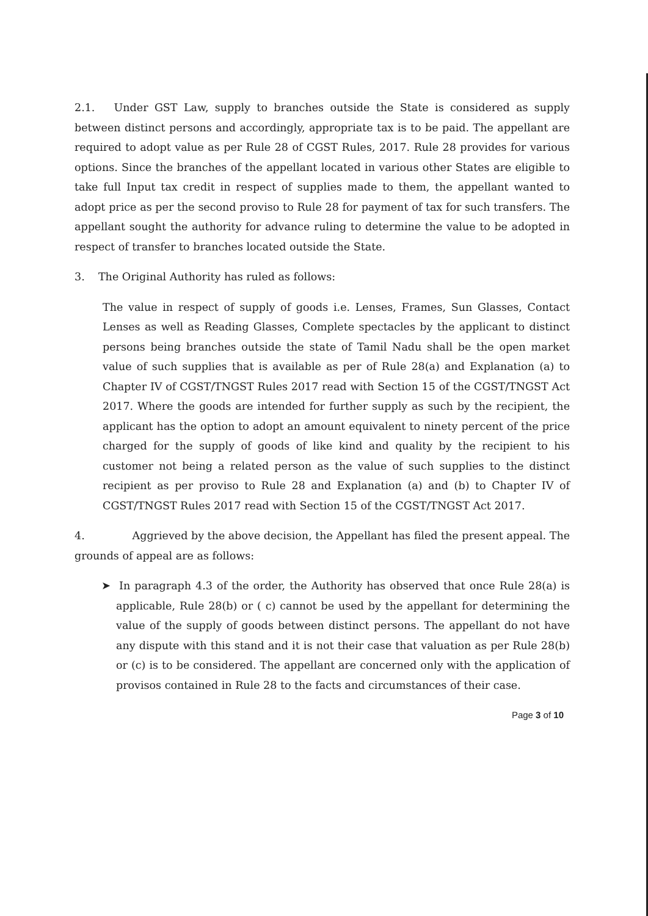2.1. Under GST Law, supply to branches outside the State is considered as supply between distinct persons and accordingly, appropriate tax is to be paid. The appellant are required to adopt value as per Rule 28 of CGST Rules, 2017. Rule 28 provides for various options. Since the branches of the appellant located in various other States are eligible to take full Input tax credit in respect of supplies made to them, the appellant wanted to adopt price as per the second proviso to Rule 28 for payment of tax for such transfers. The appellant sought the authority for advance ruling to determine the value to be adopted in respect of transfer to branches located outside the State.
3. The Original Authority has ruled as follows:
The value in respect of supply of goods i.e. Lenses, Frames, Sun Glasses, Contact Lenses as well as Reading Glasses, Complete spectacles by the applicant to distinct persons being branches outside the state of Tamil Nadu shall be the open market value of such supplies that is available as per of Rule 28(a) and Explanation (a) to Chapter IV of CGST/TNGST Rules 2017 read with Section 15 of the CGST/TNGST Act 2017. Where the goods are intended for further supply as such by the recipient, the applicant has the option to adopt an amount equivalent to ninety percent of the price charged for the supply of goods of like kind and quality by the recipient to his customer not being a related person as the value of such supplies to the distinct recipient as per proviso to Rule 28 and Explanation (a) and (b) to Chapter IV of CGST/TNGST Rules 2017 read with Section 15 of the CGST/TNGST Act 2017.
4. Aggrieved by the above decision, the Appellant has filed the present appeal. The grounds of appeal are as follows:
➤ In paragraph 4.3 of the order, the Authority has observed that once Rule 28(a) is applicable, Rule 28(b) or ( c) cannot be used by the appellant for determining the value of the supply of goods between distinct persons. The appellant do not have any dispute with this stand and it is not their case that valuation as per Rule 28(b) or (c) is to be considered. The appellant are concerned only with the application of provisos contained in Rule 28 to the facts and circumstances of their case.
Page 3 of 10